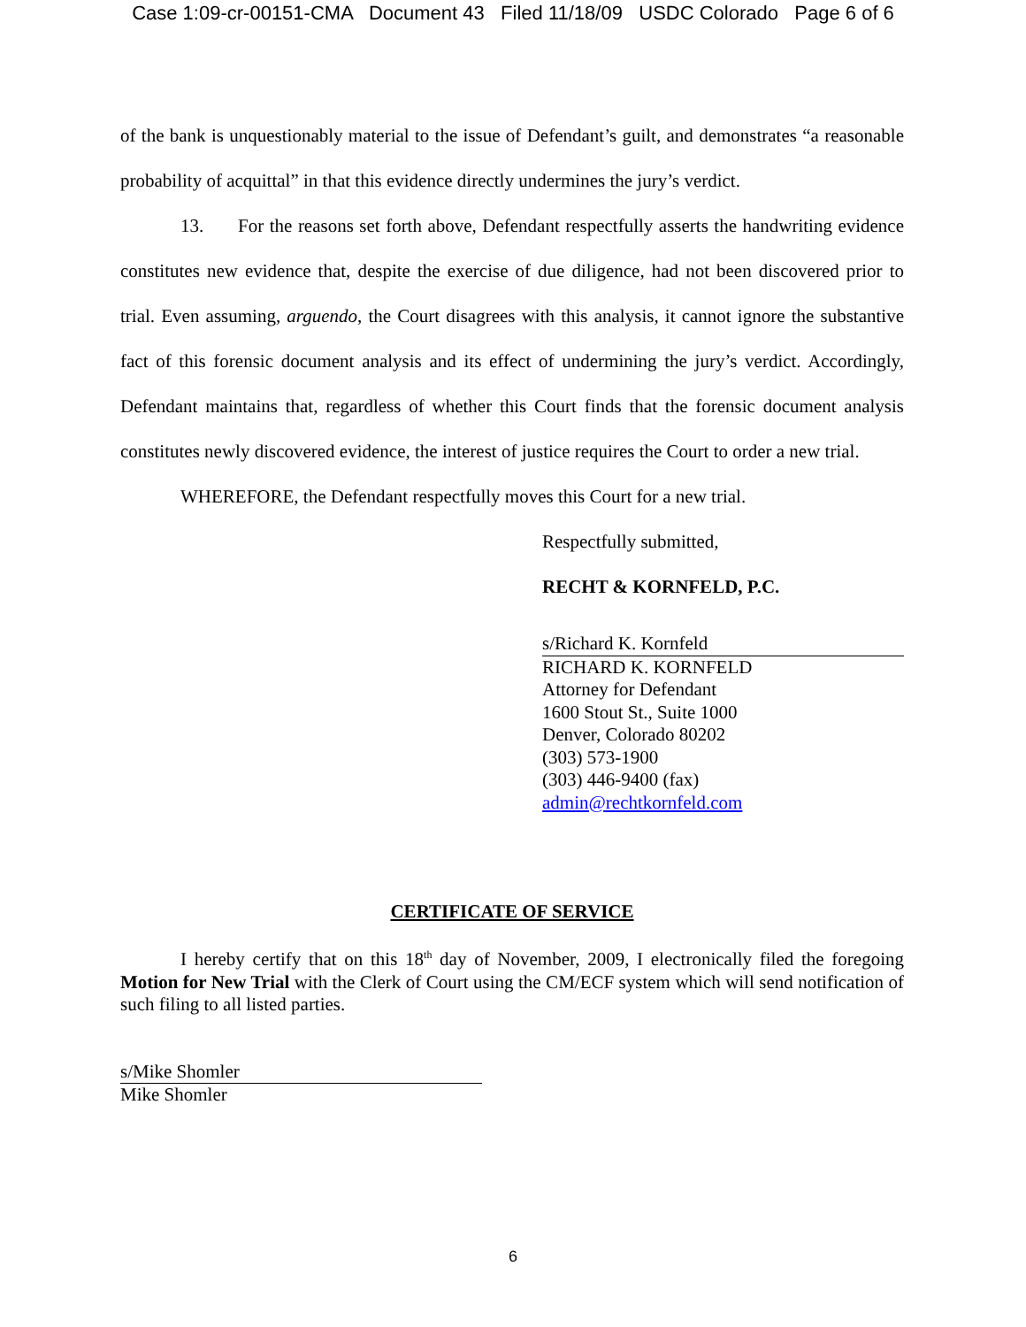Case 1:09-cr-00151-CMA Document 43 Filed 11/18/09 USDC Colorado Page 6 of 6
of the bank is unquestionably material to the issue of Defendant’s guilt, and demonstrates “a reasonable probability of acquittal” in that this evidence directly undermines the jury’s verdict.
13. For the reasons set forth above, Defendant respectfully asserts the handwriting evidence constitutes new evidence that, despite the exercise of due diligence, had not been discovered prior to trial. Even assuming, arguendo, the Court disagrees with this analysis, it cannot ignore the substantive fact of this forensic document analysis and its effect of undermining the jury’s verdict. Accordingly, Defendant maintains that, regardless of whether this Court finds that the forensic document analysis constitutes newly discovered evidence, the interest of justice requires the Court to order a new trial.
WHEREFORE, the Defendant respectfully moves this Court for a new trial.
Respectfully submitted,
RECHT & KORNFELD, P.C.
s/Richard K. Kornfeld
RICHARD K. KORNFELD
Attorney for Defendant
1600 Stout St., Suite 1000
Denver, Colorado 80202
(303) 573-1900
(303) 446-9400 (fax)
admin@rechtkornfeld.com
CERTIFICATE OF SERVICE
I hereby certify that on this 18<sup>th</sup> day of November, 2009, I electronically filed the foregoing Motion for New Trial with the Clerk of Court using the CM/ECF system which will send notification of such filing to all listed parties.
s/Mike Shomler
Mike Shomler
6